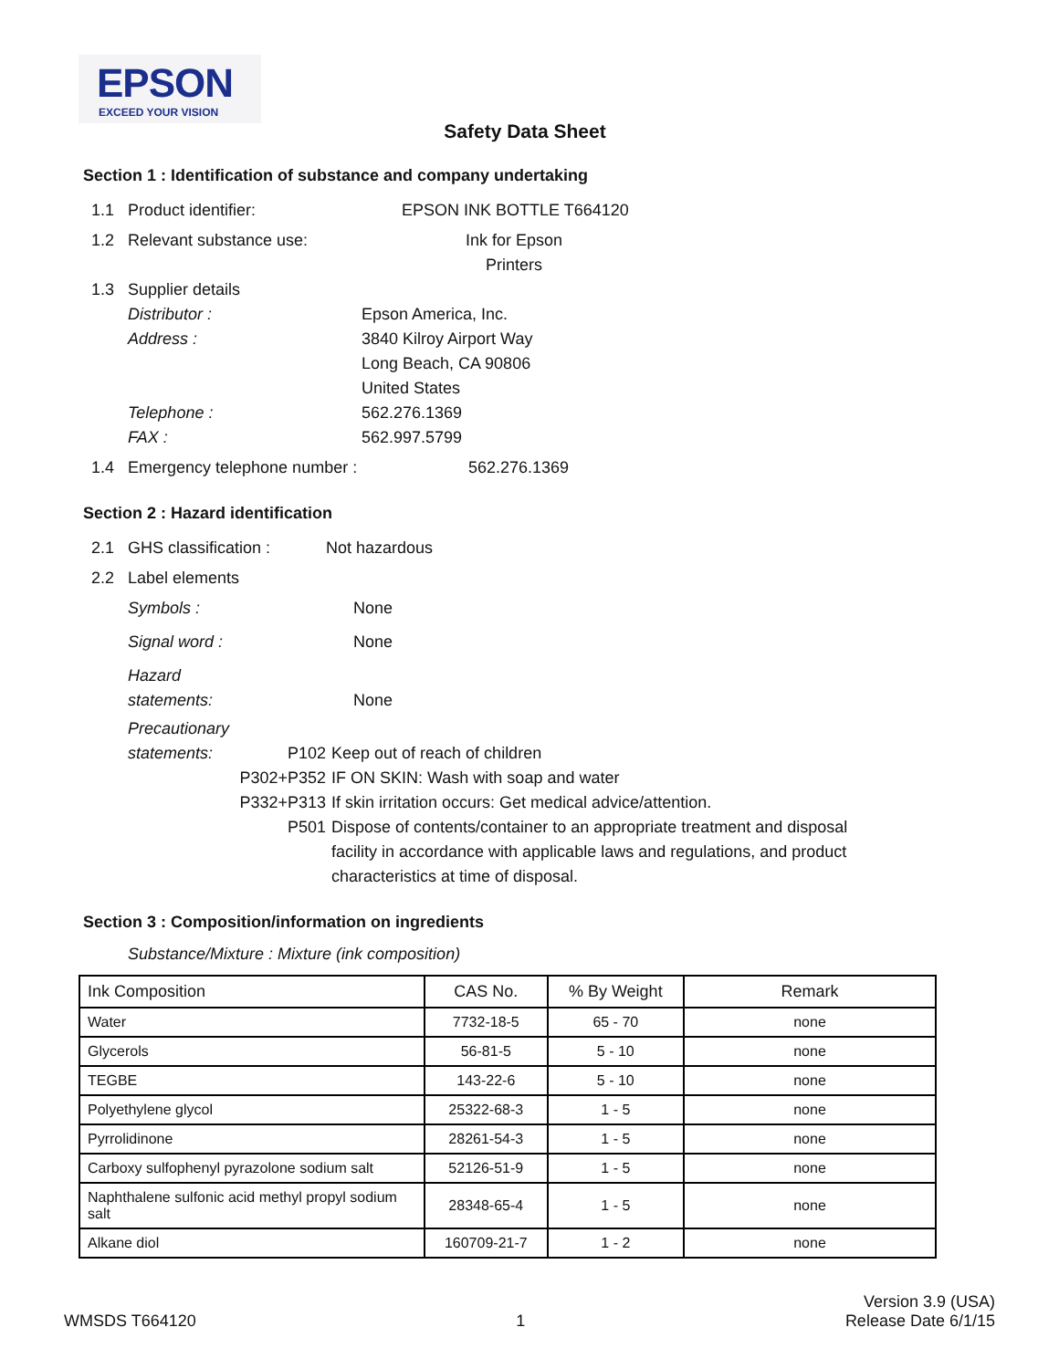EPSON
EXCEED YOUR VISION
Safety Data Sheet
Section 1 : Identification of substance and company undertaking
1.1 Product identifier: EPSON INK BOTTLE T664120
1.2 Relevant substance use: Ink for Epson
Printers
1.3 Supplier details
| Distributor : | Epson America, Inc. |
| Address : | 3840 Kilroy Airport Way Long Beach, CA 90806 United States |
| Telephone : | 562.276.1369 |
| FAX : | 562.997.5799 |
1.4 Emergency telephone number : 562.276.1369
Section 2 : Hazard identification
2.1 GHS classification : Not hazardous
2.2 Label elements
| Symbols : | None |
| Signal word : | None |
| Hazard statements: | None |
Precautionary
| statements: | P102 | Keep out of reach of children |
| | P302+P352 | IF ON SKIN: Wash with soap and water |
| | P332+P313 | If skin irritation occurs: Get medical advice/attention. |
| | P501 | Dispose of contents/container to an appropriate treatment and disposal facility in accordance with applicable laws and regulations, and product characteristics at time of disposal. |
Section 3 : Composition/information on ingredients
Substance/Mixture : Mixture (ink composition)
| Ink Composition | CAS No. | % By Weight | Remark |
| --- | --- | --- | --- |
| Water | 7732-18-5 | 65 - 70 | none |
| Glycerols | 56-81-5 | 5 - 10 | none |
| TEGBE | 143-22-6 | 5 - 10 | none |
| Polyethylene glycol | 25322-68-3 | 1 - 5 | none |
| Pyrrolidinone | 28261-54-3 | 1 - 5 | none |
| Carboxy sulfophenyl pyrazolone sodium salt | 52126-51-9 | 1 - 5 | none |
| Naphthalene sulfonic acid methyl propyl sodium salt | 28348-65-4 | 1 - 5 | none |
| Alkane diol | 160709-21-7 | 1 - 2 | none |
WMSDS T664120 1 Version 3.9 (USA)
Release Date 6/1/15